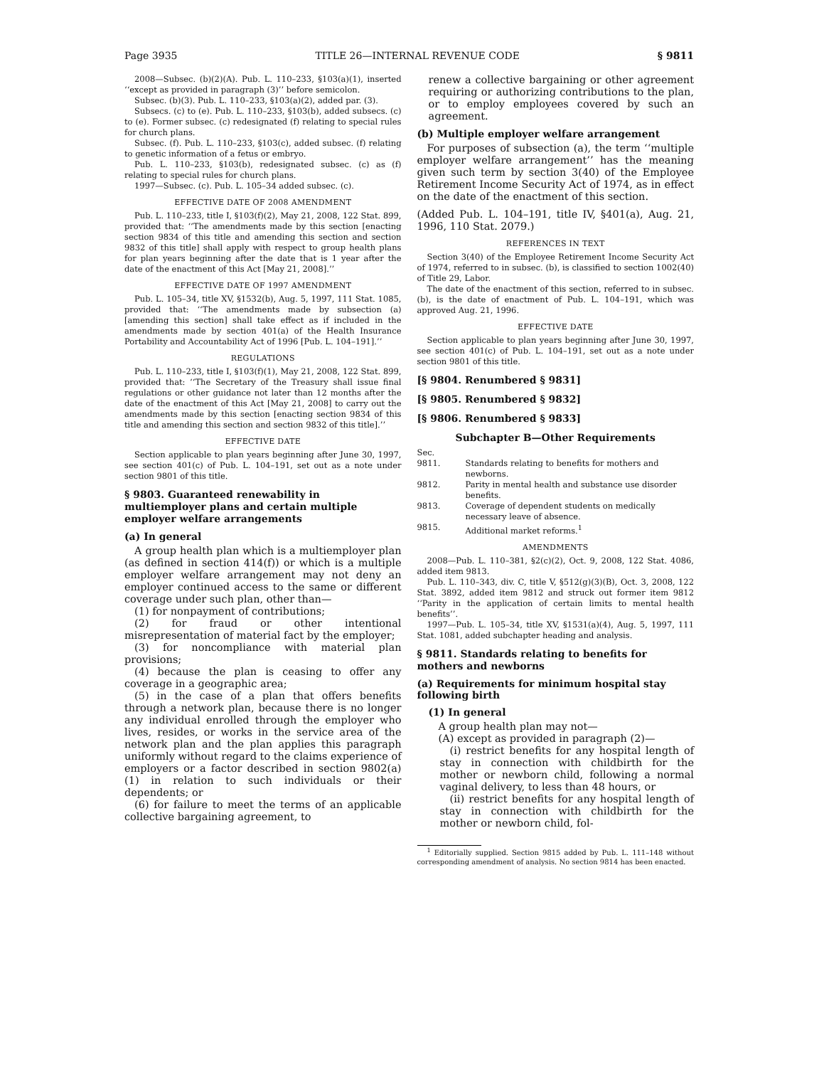Page 3935 TITLE 26—INTERNAL REVENUE CODE § 9811
2008—Subsec. (b)(2)(A). Pub. L. 110–233, §103(a)(1), inserted ‘‘except as provided in paragraph (3)’’ before semicolon.
Subsec. (b)(3). Pub. L. 110–233, §103(a)(2), added par. (3).
Subsecs. (c) to (e). Pub. L. 110–233, §103(b), added subsecs. (c) to (e). Former subsec. (c) redesignated (f) relating to special rules for church plans.
Subsec. (f). Pub. L. 110–233, §103(c), added subsec. (f) relating to genetic information of a fetus or embryo.
Pub. L. 110–233, §103(b), redesignated subsec. (c) as (f) relating to special rules for church plans.
1997—Subsec. (c). Pub. L. 105–34 added subsec. (c).
EFFECTIVE DATE OF 2008 AMENDMENT
Pub. L. 110–233, title I, §103(f)(2), May 21, 2008, 122 Stat. 899, provided that: ‘‘The amendments made by this section [enacting section 9834 of this title and amending this section and section 9832 of this title] shall apply with respect to group health plans for plan years beginning after the date that is 1 year after the date of the enactment of this Act [May 21, 2008].’’
EFFECTIVE DATE OF 1997 AMENDMENT
Pub. L. 105–34, title XV, §1532(b), Aug. 5, 1997, 111 Stat. 1085, provided that: ‘‘The amendments made by subsection (a) [amending this section] shall take effect as if included in the amendments made by section 401(a) of the Health Insurance Portability and Accountability Act of 1996 [Pub. L. 104–191].’’
REGULATIONS
Pub. L. 110–233, title I, §103(f)(1), May 21, 2008, 122 Stat. 899, provided that: ‘‘The Secretary of the Treasury shall issue final regulations or other guidance not later than 12 months after the date of the enactment of this Act [May 21, 2008] to carry out the amendments made by this section [enacting section 9834 of this title and amending this section and section 9832 of this title].’’
EFFECTIVE DATE
Section applicable to plan years beginning after June 30, 1997, see section 401(c) of Pub. L. 104–191, set out as a note under section 9801 of this title.
§ 9803. Guaranteed renewability in multiemployer plans and certain multiple employer welfare arrangements
(a) In general
A group health plan which is a multiemployer plan (as defined in section 414(f)) or which is a multiple employer welfare arrangement may not deny an employer continued access to the same or different coverage under such plan, other than—
(1) for nonpayment of contributions;
(2) for fraud or other intentional misrepresentation of material fact by the employer;
(3) for noncompliance with material plan provisions;
(4) because the plan is ceasing to offer any coverage in a geographic area;
(5) in the case of a plan that offers benefits through a network plan, because there is no longer any individual enrolled through the employer who lives, resides, or works in the service area of the network plan and the plan applies this paragraph uniformly without regard to the claims experience of employers or a factor described in section 9802(a)(1) in relation to such individuals or their dependents; or
(6) for failure to meet the terms of an applicable collective bargaining agreement, to
renew a collective bargaining or other agreement requiring or authorizing contributions to the plan, or to employ employees covered by such an agreement.
(b) Multiple employer welfare arrangement
For purposes of subsection (a), the term ‘‘multiple employer welfare arrangement’’ has the meaning given such term by section 3(40) of the Employee Retirement Income Security Act of 1974, as in effect on the date of the enactment of this section.
(Added Pub. L. 104–191, title IV, §401(a), Aug. 21, 1996, 110 Stat. 2079.)
REFERENCES IN TEXT
Section 3(40) of the Employee Retirement Income Security Act of 1974, referred to in subsec. (b), is classified to section 1002(40) of Title 29, Labor.
The date of the enactment of this section, referred to in subsec. (b), is the date of enactment of Pub. L. 104–191, which was approved Aug. 21, 1996.
EFFECTIVE DATE
Section applicable to plan years beginning after June 30, 1997, see section 401(c) of Pub. L. 104–191, set out as a note under section 9801 of this title.
[§ 9804. Renumbered § 9831]
[§ 9805. Renumbered § 9832]
[§ 9806. Renumbered § 9833]
Subchapter B—Other Requirements
Sec.
9811. Standards relating to benefits for mothers and newborns.
9812. Parity in mental health and substance use disorder benefits.
9813. Coverage of dependent students on medically necessary leave of absence.
9815. Additional market reforms.<sup>1</sup>
AMENDMENTS
2008—Pub. L. 110–381, §2(c)(2), Oct. 9, 2008, 122 Stat. 4086, added item 9813.
Pub. L. 110–343, div. C, title V, §512(g)(3)(B), Oct. 3, 2008, 122 Stat. 3892, added item 9812 and struck out former item 9812 ‘‘Parity in the application of certain limits to mental health benefits’’.
1997—Pub. L. 105–34, title XV, §1531(a)(4), Aug. 5, 1997, 111 Stat. 1081, added subchapter heading and analysis.
§ 9811. Standards relating to benefits for mothers and newborns
(a) Requirements for minimum hospital stay following birth
(1) In general
A group health plan may not—
(A) except as provided in paragraph (2)—
(i) restrict benefits for any hospital length of stay in connection with childbirth for the mother or newborn child, following a normal vaginal delivery, to less than 48 hours, or
(ii) restrict benefits for any hospital length of stay in connection with childbirth for the mother or newborn child, fol-
<sup>1</sup> Editorially supplied. Section 9815 added by Pub. L. 111–148 without corresponding amendment of analysis. No section 9814 has been enacted.